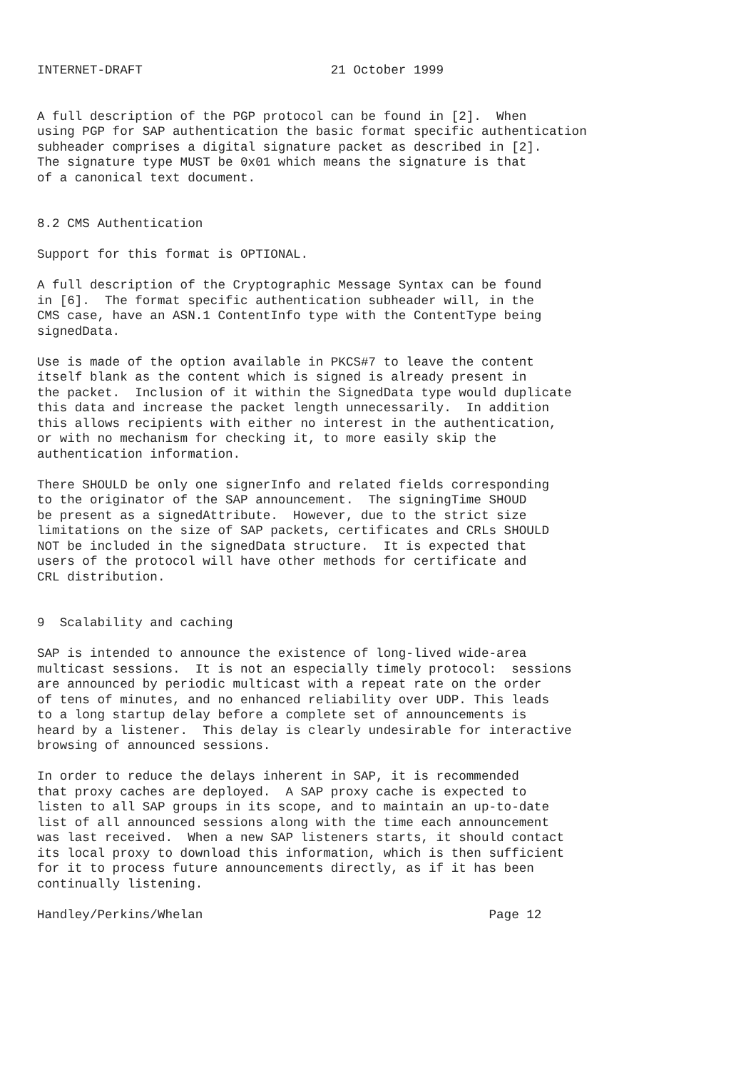INTERNET-DRAFT                         21 October 1999


A full description of the PGP protocol can be found in [2].  When
using PGP for SAP authentication the basic format specific authentication
subheader comprises a digital signature packet as described in [2].
The signature type MUST be 0x01 which means the signature is that
of a canonical text document.


8.2 CMS Authentication

Support for this format is OPTIONAL.

A full description of the Cryptographic Message Syntax can be found
in [6].  The format specific authentication subheader will, in the
CMS case, have an ASN.1 ContentInfo type with the ContentType being
signedData.

Use is made of the option available in PKCS#7 to leave the content
itself blank as the content which is signed is already present in
the packet.  Inclusion of it within the SignedData type would duplicate
this data and increase the packet length unnecessarily.  In addition
this allows recipients with either no interest in the authentication,
or with no mechanism for checking it, to more easily skip the
authentication information.

There SHOULD be only one signerInfo and related fields corresponding
to the originator of the SAP announcement.  The signingTime SHOUD
be present as a signedAttribute.  However, due to the strict size
limitations on the size of SAP packets, certificates and CRLs SHOULD
NOT be included in the signedData structure.  It is expected that
users of the protocol will have other methods for certificate and
CRL distribution.


9  Scalability and caching

SAP is intended to announce the existence of long-lived wide-area
multicast sessions.  It is not an especially timely protocol:  sessions
are announced by periodic multicast with a repeat rate on the order
of tens of minutes, and no enhanced reliability over UDP. This leads
to a long startup delay before a complete set of announcements is
heard by a listener.  This delay is clearly undesirable for interactive
browsing of announced sessions.

In order to reduce the delays inherent in SAP, it is recommended
that proxy caches are deployed.  A SAP proxy cache is expected to
listen to all SAP groups in its scope, and to maintain an up-to-date
list of all announced sessions along with the time each announcement
was last received.  When a new SAP listeners starts, it should contact
its local proxy to download this information, which is then sufficient
for it to process future announcements directly, as if it has been
continually listening.

Handley/Perkins/Whelan                                      Page 12